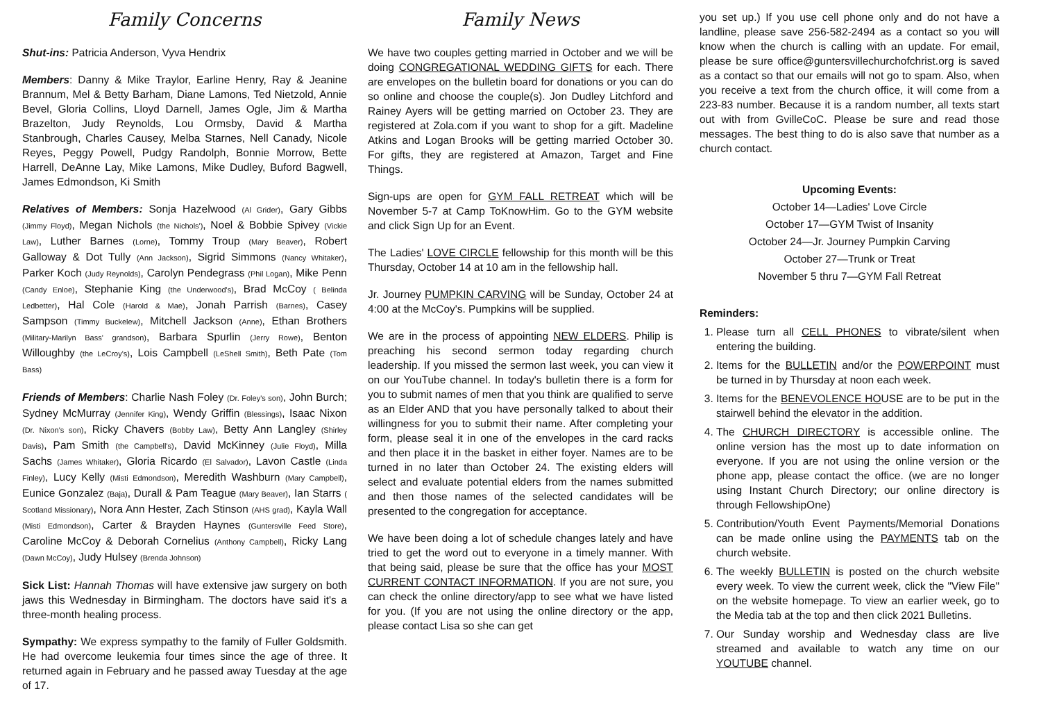Family Concerns
Shut-ins: Patricia Anderson, Vyva Hendrix
Members: Danny & Mike Traylor, Earline Henry, Ray & Jeanine Brannum, Mel & Betty Barham, Diane Lamons, Ted Nietzold, Annie Bevel, Gloria Collins, Lloyd Darnell, James Ogle, Jim & Martha Brazelton, Judy Reynolds, Lou Ormsby, David & Martha Stanbrough, Charles Causey, Melba Starnes, Nell Canady, Nicole Reyes, Peggy Powell, Pudgy Randolph, Bonnie Morrow, Bette Harrell, DeAnne Lay, Mike Lamons, Mike Dudley, Buford Bagwell, James Edmondson, Ki Smith
Relatives of Members: Sonja Hazelwood (Al Grider), Gary Gibbs (Jimmy Floyd), Megan Nichols (the Nichols'), Noel & Bobbie Spivey (Vickie Law), Luther Barnes (Lorne), Tommy Troup (Mary Beaver), Robert Galloway & Dot Tully (Ann Jackson), Sigrid Simmons (Nancy Whitaker), Parker Koch (Judy Reynolds), Carolyn Pendegrass (Phil Logan), Mike Penn (Candy Enloe), Stephanie King (the Underwood's), Brad McCoy ( Belinda Ledbetter), Hal Cole (Harold & Mae), Jonah Parrish (Barnes), Casey Sampson (Timmy Buckelew), Mitchell Jackson (Anne), Ethan Brothers (Military-Marilyn Bass' grandson), Barbara Spurlin (Jerry Rowe), Benton Willoughby (the LeCroy's), Lois Campbell (LeShell Smith), Beth Pate (Tom Bass)
Friends of Members: Charlie Nash Foley (Dr. Foley's son), John Burch; Sydney McMurray (Jennifer King), Wendy Griffin (Blessings), Isaac Nixon (Dr. Nixon's son), Ricky Chavers (Bobby Law), Betty Ann Langley (Shirley Davis), Pam Smith (the Campbell's), David McKinney (Julie Floyd), Milla Sachs (James Whitaker), Gloria Ricardo (El Salvador), Lavon Castle (Linda Finley), Lucy Kelly (Misti Edmondson), Meredith Washburn (Mary Campbell), Eunice Gonzalez (Baja), Durall & Pam Teague (Mary Beaver), Ian Starrs ( Scotland Missionary), Nora Ann Hester, Zach Stinson (AHS grad), Kayla Wall (Misti Edmondson), Carter & Brayden Haynes (Guntersville Feed Store), Caroline McCoy & Deborah Cornelius (Anthony Campbell), Ricky Lang (Dawn McCoy), Judy Hulsey (Brenda Johnson)
Sick List: Hannah Thomas will have extensive jaw surgery on both jaws this Wednesday in Birmingham. The doctors have said it's a three-month healing process.
Sympathy: We express sympathy to the family of Fuller Goldsmith. He had overcome leukemia four times since the age of three. It returned again in February and he passed away Tuesday at the age of 17.
Family News
We have two couples getting married in October and we will be doing CONGREGATIONAL WEDDING GIFTS for each. There are envelopes on the bulletin board for donations or you can do so online and choose the couple(s). Jon Dudley Litchford and Rainey Ayers will be getting married on October 23. They are registered at Zola.com if you want to shop for a gift. Madeline Atkins and Logan Brooks will be getting married October 30. For gifts, they are registered at Amazon, Target and Fine Things.
Sign-ups are open for GYM FALL RETREAT which will be November 5-7 at Camp ToKnowHim. Go to the GYM website and click Sign Up for an Event.
The Ladies' LOVE CIRCLE fellowship for this month will be this Thursday, October 14 at 10 am in the fellowship hall.
Jr. Journey PUMPKIN CARVING will be Sunday, October 24 at 4:00 at the McCoy's. Pumpkins will be supplied.
We are in the process of appointing NEW ELDERS. Philip is preaching his second sermon today regarding church leadership. If you missed the sermon last week, you can view it on our YouTube channel. In today's bulletin there is a form for you to submit names of men that you think are qualified to serve as an Elder AND that you have personally talked to about their willingness for you to submit their name. After completing your form, please seal it in one of the envelopes in the card racks and then place it in the basket in either foyer. Names are to be turned in no later than October 24. The existing elders will select and evaluate potential elders from the names submitted and then those names of the selected candidates will be presented to the congregation for acceptance.
We have been doing a lot of schedule changes lately and have tried to get the word out to everyone in a timely manner. With that being said, please be sure that the office has your MOST CURRENT CONTACT INFORMATION. If you are not sure, you can check the online directory/app to see what we have listed for you. (If you are not using the online directory or the app, please contact Lisa so she can get
you set up.) If you use cell phone only and do not have a landline, please save 256-582-2494 as a contact so you will know when the church is calling with an update. For email, please be sure office@guntersvillechurchofchrist.org is saved as a contact so that our emails will not go to spam. Also, when you receive a text from the church office, it will come from a 223-83 number. Because it is a random number, all texts start out with from GvilleCoC. Please be sure and read those messages. The best thing to do is also save that number as a church contact.
Upcoming Events:
October 14—Ladies' Love Circle
October 17—GYM Twist of Insanity
October 24—Jr. Journey Pumpkin Carving
October 27—Trunk or Treat
November 5 thru 7—GYM Fall Retreat
Reminders:
1. Please turn all CELL PHONES to vibrate/silent when entering the building.
2. Items for the BULLETIN and/or the POWERPOINT must be turned in by Thursday at noon each week.
3. Items for the BENEVOLENCE HOUSE are to be put in the stairwell behind the elevator in the addition.
4. The CHURCH DIRECTORY is accessible online. The online version has the most up to date information on everyone. If you are not using the online version or the phone app, please contact the office. (we are no longer using Instant Church Directory; our online directory is through FellowshipOne)
5. Contribution/Youth Event Payments/Memorial Donations can be made online using the PAYMENTS tab on the church website.
6. The weekly BULLETIN is posted on the church website every week. To view the current week, click the "View File" on the website homepage. To view an earlier week, go to the Media tab at the top and then click 2021 Bulletins.
7. Our Sunday worship and Wednesday class are live streamed and available to watch any time on our YOUTUBE channel.